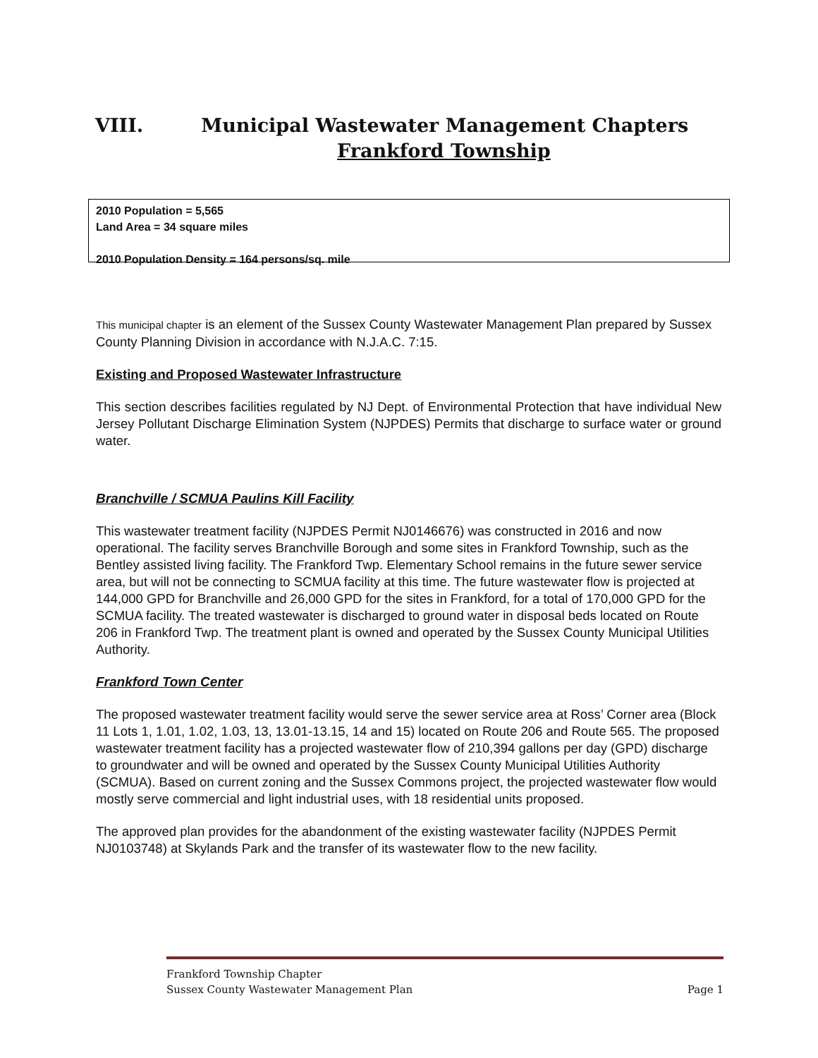VIII. Municipal Wastewater Management Chapters
Frankford Township
2010 Population = 5,565
Land Area = 34 square miles
2010 Population Density = 164 persons/sq. mile
This municipal chapter is an element of the Sussex County Wastewater Management Plan prepared by Sussex County Planning Division in accordance with N.J.A.C. 7:15.
Existing and Proposed Wastewater Infrastructure
This section describes facilities regulated by NJ Dept. of Environmental Protection that have individual New Jersey Pollutant Discharge Elimination System (NJPDES) Permits that discharge to surface water or ground water.
Branchville / SCMUA Paulins Kill Facility
This wastewater treatment facility (NJPDES Permit NJ0146676) was constructed in 2016 and now operational. The facility serves Branchville Borough and some sites in Frankford Township, such as the Bentley assisted living facility. The Frankford Twp. Elementary School remains in the future sewer service area, but will not be connecting to SCMUA facility at this time. The future wastewater flow is projected at 144,000 GPD for Branchville and 26,000 GPD for the sites in Frankford, for a total of 170,000 GPD for the SCMUA facility. The treated wastewater is discharged to ground water in disposal beds located on Route 206 in Frankford Twp. The treatment plant is owned and operated by the Sussex County Municipal Utilities Authority.
Frankford Town Center
The proposed wastewater treatment facility would serve the sewer service area at Ross’ Corner area (Block 11 Lots 1, 1.01, 1.02, 1.03, 13, 13.01-13.15, 14 and 15) located on Route 206 and Route 565. The proposed wastewater treatment facility has a projected wastewater flow of 210,394 gallons per day (GPD) discharge to groundwater and will be owned and operated by the Sussex County Municipal Utilities Authority (SCMUA). Based on current zoning and the Sussex Commons project, the projected wastewater flow would mostly serve commercial and light industrial uses, with 18 residential units proposed.
The approved plan provides for the abandonment of the existing wastewater facility (NJPDES Permit NJ0103748) at Skylands Park and the transfer of its wastewater flow to the new facility.
Frankford Township Chapter
Sussex County Wastewater Management Plan Page 1